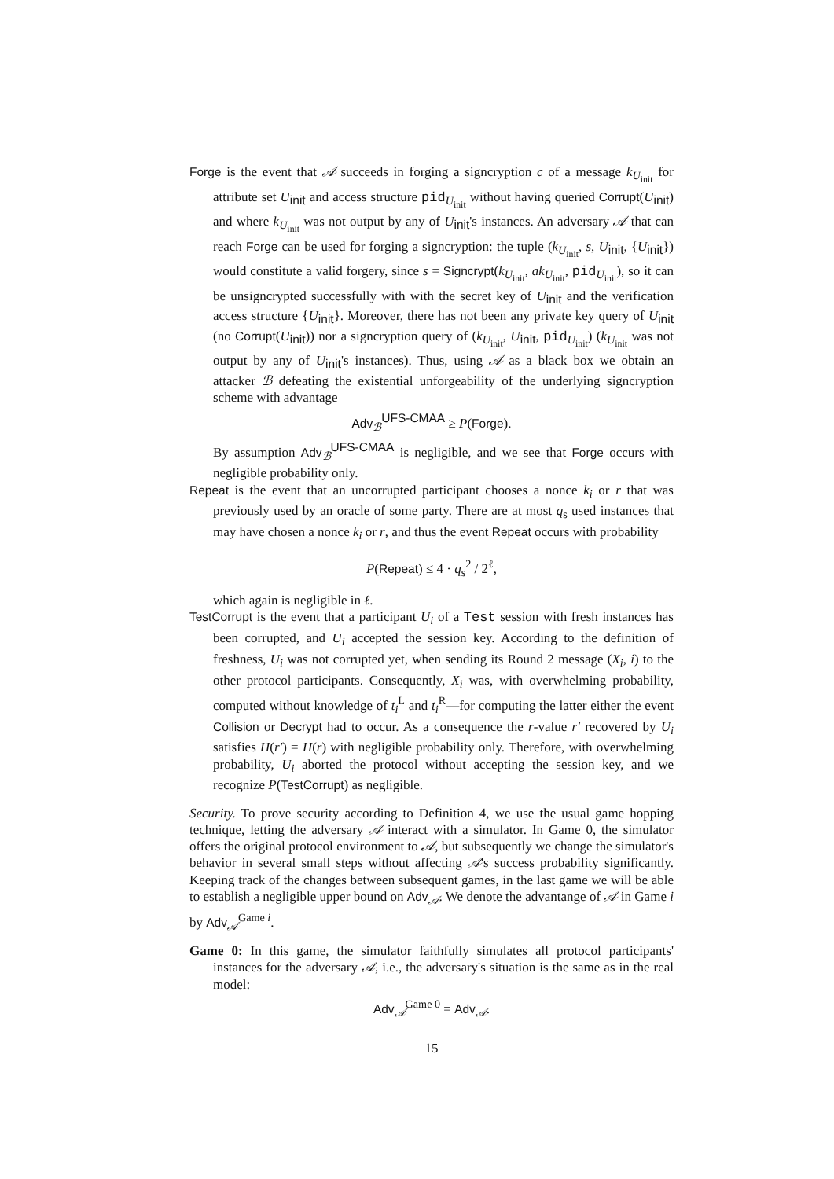Forge is the event that 𝒜 succeeds in forging a signcryption c of a message k<sub>U<sub>init</sub></sub> for attribute set U<sub>init</sub> and access structure pid<sub>U<sub>init</sub></sub> without having queried Corrupt(U<sub>init</sub>) and where k<sub>U<sub>init</sub></sub> was not output by any of U<sub>init</sub>'s instances. An adversary 𝒜 that can reach Forge can be used for forging a signcryption: the tuple (k<sub>U<sub>init</sub></sub>, s, U<sub>init</sub>, {U<sub>init</sub>}) would constitute a valid forgery, since s = Signcrypt(k<sub>U<sub>init</sub></sub>, ak<sub>U<sub>init</sub></sub>, pid<sub>U<sub>init</sub></sub>), so it can be unsigncrypted successfully with with the secret key of U<sub>init</sub> and the verification access structure {U<sub>init</sub>}. Moreover, there has not been any private key query of U<sub>init</sub> (no Corrupt(U<sub>init</sub>)) nor a signcryption query of (k<sub>U<sub>init</sub></sub>, U<sub>init</sub>, pid<sub>U<sub>init</sub></sub>) (k<sub>U<sub>init</sub></sub> was not output by any of U<sub>init</sub>'s instances). Thus, using 𝒜 as a black box we obtain an attacker ℬ defeating the existential unforgeability of the underlying signcryption scheme with advantage
Adv<sub>ℬ</sub><sup>UFS-CMAA</sup> ≥ P(Forge).
By assumption Adv<sub>ℬ</sub><sup>UFS-CMAA</sup> is negligible, and we see that Forge occurs with negligible probability only.
Repeat is the event that an uncorrupted participant chooses a nonce k<sub>i</sub> or r that was previously used by an oracle of some party. There are at most q<sub>s</sub> used instances that may have chosen a nonce k<sub>i</sub> or r, and thus the event Repeat occurs with probability
P(Repeat) ≤ 4 · q<sub>s</sub><sup>2</sup> / 2<sup>ℓ</sup>,
which again is negligible in ℓ.
TestCorrupt is the event that a participant U<sub>i</sub> of a Test session with fresh instances has been corrupted, and U<sub>i</sub> accepted the session key. According to the definition of freshness, U<sub>i</sub> was not corrupted yet, when sending its Round 2 message (X<sub>i</sub>, i) to the other protocol participants. Consequently, X<sub>i</sub> was, with overwhelming probability, computed without knowledge of t<sub>i</sub><sup>L</sup> and t<sub>i</sub><sup>R</sup>—for computing the latter either the event Collision or Decrypt had to occur. As a consequence the r-value r′ recovered by U<sub>i</sub> satisfies H(r′) = H(r) with negligible probability only. Therefore, with overwhelming probability, U<sub>i</sub> aborted the protocol without accepting the session key, and we recognize P(TestCorrupt) as negligible.
Security. To prove security according to Definition 4, we use the usual game hopping technique, letting the adversary 𝒜 interact with a simulator. In Game 0, the simulator offers the original protocol environment to 𝒜, but subsequently we change the simulator's behavior in several small steps without affecting 𝒜's success probability significantly. Keeping track of the changes between subsequent games, in the last game we will be able to establish a negligible upper bound on Adv<sub>𝒜</sub>. We denote the advantange of 𝒜 in Game i by Adv<sub>𝒜</sub><sup>Game i</sup>.
Game 0: In this game, the simulator faithfully simulates all protocol participants' instances for the adversary 𝒜, i.e., the adversary's situation is the same as in the real model:
Adv<sub>𝒜</sub><sup>Game 0</sup> = Adv<sub>𝒜</sub>.
15